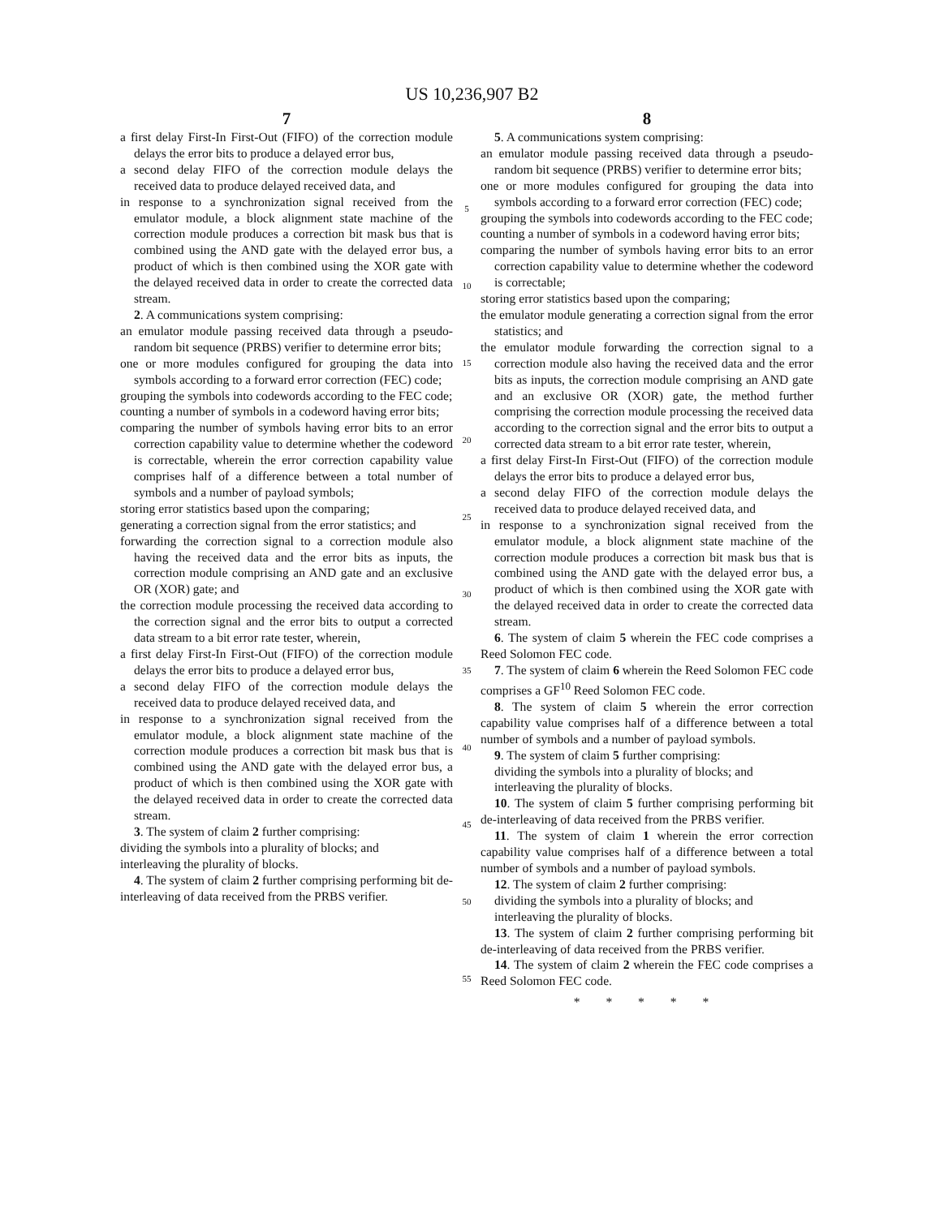US 10,236,907 B2
7
a first delay First-In First-Out (FIFO) of the correction module delays the error bits to produce a delayed error bus,
a second delay FIFO of the correction module delays the received data to produce delayed received data, and
in response to a synchronization signal received from the emulator module, a block alignment state machine of the correction module produces a correction bit mask bus that is combined using the AND gate with the delayed error bus, a product of which is then combined using the XOR gate with the delayed received data in order to create the corrected data stream.
2. A communications system comprising:
an emulator module passing received data through a pseudo-random bit sequence (PRBS) verifier to determine error bits;
one or more modules configured for grouping the data into symbols according to a forward error correction (FEC) code;
grouping the symbols into codewords according to the FEC code;
counting a number of symbols in a codeword having error bits;
comparing the number of symbols having error bits to an error correction capability value to determine whether the codeword is correctable, wherein the error correction capability value comprises half of a difference between a total number of symbols and a number of payload symbols;
storing error statistics based upon the comparing;
generating a correction signal from the error statistics; and
forwarding the correction signal to a correction module also having the received data and the error bits as inputs, the correction module comprising an AND gate and an exclusive OR (XOR) gate; and
the correction module processing the received data according to the correction signal and the error bits to output a corrected data stream to a bit error rate tester, wherein,
a first delay First-In First-Out (FIFO) of the correction module delays the error bits to produce a delayed error bus,
a second delay FIFO of the correction module delays the received data to produce delayed received data, and
in response to a synchronization signal received from the emulator module, a block alignment state machine of the correction module produces a correction bit mask bus that is combined using the AND gate with the delayed error bus, a product of which is then combined using the XOR gate with the delayed received data in order to create the corrected data stream.
3. The system of claim 2 further comprising:
dividing the symbols into a plurality of blocks; and
interleaving the plurality of blocks.
4. The system of claim 2 further comprising performing bit de-interleaving of data received from the PRBS verifier.
5
10
15
20
25
30
35
40
45
50
55
8
5. A communications system comprising:
an emulator module passing received data through a pseudo-random bit sequence (PRBS) verifier to determine error bits;
one or more modules configured for grouping the data into symbols according to a forward error correction (FEC) code;
grouping the symbols into codewords according to the FEC code;
counting a number of symbols in a codeword having error bits;
comparing the number of symbols having error bits to an error correction capability value to determine whether the codeword is correctable;
storing error statistics based upon the comparing;
the emulator module generating a correction signal from the error statistics; and
the emulator module forwarding the correction signal to a correction module also having the received data and the error bits as inputs, the correction module comprising an AND gate and an exclusive OR (XOR) gate, the method further comprising the correction module processing the received data according to the correction signal and the error bits to output a corrected data stream to a bit error rate tester, wherein,
a first delay First-In First-Out (FIFO) of the correction module delays the error bits to produce a delayed error bus,
a second delay FIFO of the correction module delays the received data to produce delayed received data, and
in response to a synchronization signal received from the emulator module, a block alignment state machine of the correction module produces a correction bit mask bus that is combined using the AND gate with the delayed error bus, a product of which is then combined using the XOR gate with the delayed received data in order to create the corrected data stream.
6. The system of claim 5 wherein the FEC code comprises a Reed Solomon FEC code.
7. The system of claim 6 wherein the Reed Solomon FEC code comprises a GF<sup>10</sup> Reed Solomon FEC code.
8. The system of claim 5 wherein the error correction capability value comprises half of a difference between a total number of symbols and a number of payload symbols.
9. The system of claim 5 further comprising:
dividing the symbols into a plurality of blocks; and
interleaving the plurality of blocks.
10. The system of claim 5 further comprising performing bit de-interleaving of data received from the PRBS verifier.
11. The system of claim 1 wherein the error correction capability value comprises half of a difference between a total number of symbols and a number of payload symbols.
12. The system of claim 2 further comprising:
dividing the symbols into a plurality of blocks; and
interleaving the plurality of blocks.
13. The system of claim 2 further comprising performing bit de-interleaving of data received from the PRBS verifier.
14. The system of claim 2 wherein the FEC code comprises a Reed Solomon FEC code.
* * * * *